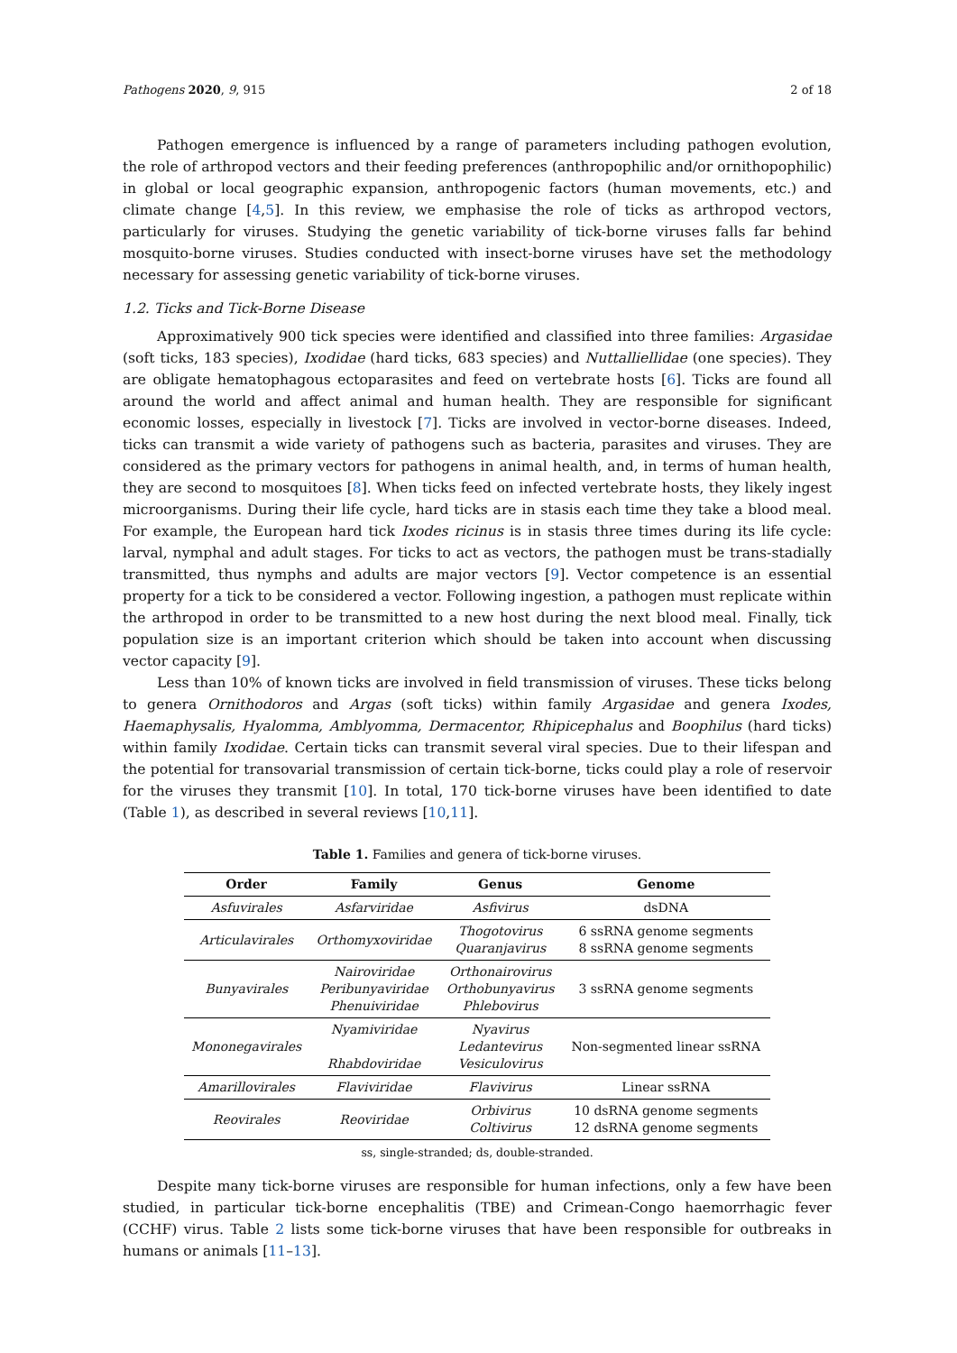Pathogens 2020, 9, 915 2 of 18
Pathogen emergence is influenced by a range of parameters including pathogen evolution, the role of arthropod vectors and their feeding preferences (anthropophilic and/or ornithopophilic) in global or local geographic expansion, anthropogenic factors (human movements, etc.) and climate change [4,5]. In this review, we emphasise the role of ticks as arthropod vectors, particularly for viruses. Studying the genetic variability of tick-borne viruses falls far behind mosquito-borne viruses. Studies conducted with insect-borne viruses have set the methodology necessary for assessing genetic variability of tick-borne viruses.
1.2. Ticks and Tick-Borne Disease
Approximatively 900 tick species were identified and classified into three families: Argasidae (soft ticks, 183 species), Ixodidae (hard ticks, 683 species) and Nuttalliellidae (one species). They are obligate hematophagous ectoparasites and feed on vertebrate hosts [6]. Ticks are found all around the world and affect animal and human health. They are responsible for significant economic losses, especially in livestock [7]. Ticks are involved in vector-borne diseases. Indeed, ticks can transmit a wide variety of pathogens such as bacteria, parasites and viruses. They are considered as the primary vectors for pathogens in animal health, and, in terms of human health, they are second to mosquitoes [8]. When ticks feed on infected vertebrate hosts, they likely ingest microorganisms. During their life cycle, hard ticks are in stasis each time they take a blood meal. For example, the European hard tick Ixodes ricinus is in stasis three times during its life cycle: larval, nymphal and adult stages. For ticks to act as vectors, the pathogen must be trans-stadially transmitted, thus nymphs and adults are major vectors [9]. Vector competence is an essential property for a tick to be considered a vector. Following ingestion, a pathogen must replicate within the arthropod in order to be transmitted to a new host during the next blood meal. Finally, tick population size is an important criterion which should be taken into account when discussing vector capacity [9].
Less than 10% of known ticks are involved in field transmission of viruses. These ticks belong to genera Ornithodoros and Argas (soft ticks) within family Argasidae and genera Ixodes, Haemaphysalis, Hyalomma, Amblyomma, Dermacentor, Rhipicephalus and Boophilus (hard ticks) within family Ixodidae. Certain ticks can transmit several viral species. Due to their lifespan and the potential for transovarial transmission of certain tick-borne, ticks could play a role of reservoir for the viruses they transmit [10]. In total, 170 tick-borne viruses have been identified to date (Table 1), as described in several reviews [10,11].
Table 1. Families and genera of tick-borne viruses.
| Order | Family | Genus | Genome |
| --- | --- | --- | --- |
| Asfuvirales | Asfarviridae | Asfivirus | dsDNA |
| Articulavirales | Orthomyxoviridae | Thogotovirus Quaranjavirus | 6 ssRNA genome segments 8 ssRNA genome segments |
| Bunyavirales | Nairoviridae Peribunyaviridae Phenuiviridae | Orthonairovirus Orthobunyavirus Phlebovirus | 3 ssRNA genome segments |
| Mononegavirales | Nyamiviridae Rhabdoviridae | Nyavirus Ledantevirus Vesiculovirus | Non-segmented linear ssRNA |
| Amarillovirales | Flaviviridae | Flavivirus | Linear ssRNA |
| Reovirales | Reoviridae | Orbivirus Coltivirus | 10 dsRNA genome segments 12 dsRNA genome segments |
ss, single-stranded; ds, double-stranded.
Despite many tick-borne viruses are responsible for human infections, only a few have been studied, in particular tick-borne encephalitis (TBE) and Crimean-Congo haemorrhagic fever (CCHF) virus. Table 2 lists some tick-borne viruses that have been responsible for outbreaks in humans or animals [11–13].